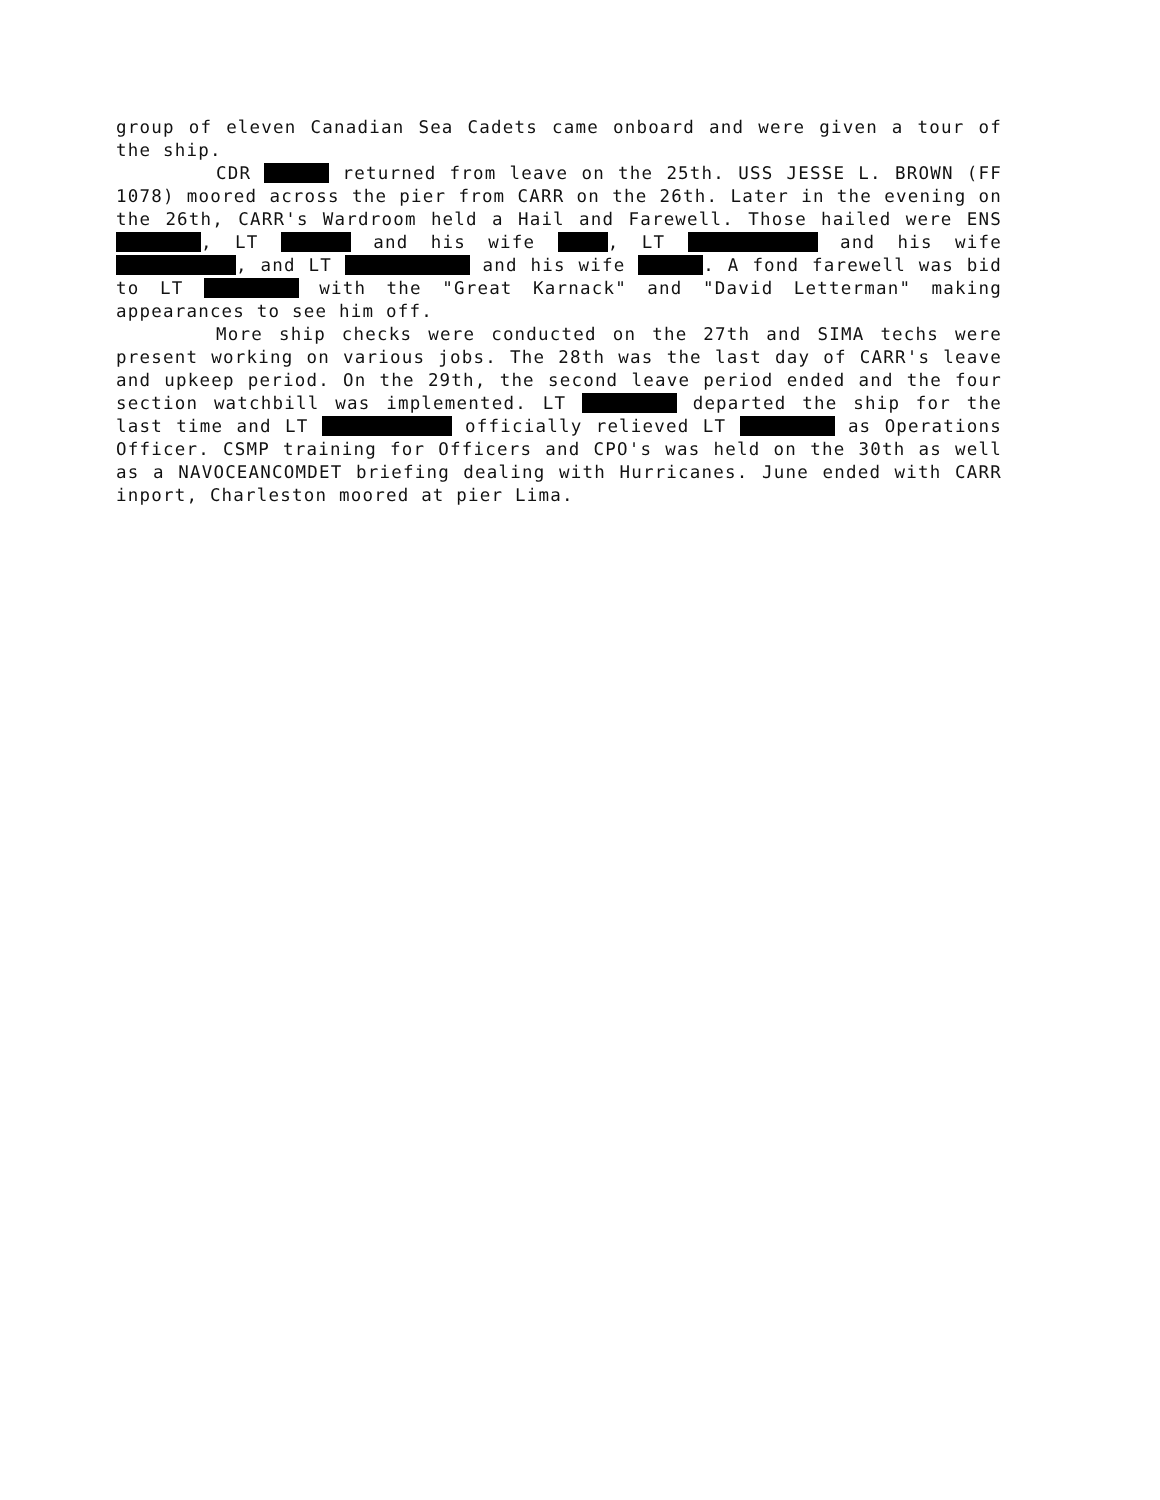group of eleven Canadian Sea Cadets came onboard and were given a tour of the ship.
CDR returned from leave on the 25th. USS JESSE L. BROWN (FF 1078) moored across the pier from CARR on the 26th. Later in the evening on the 26th, CARR's Wardroom held a Hail and Farewell. Those hailed were ENS , LT and his wife , LT and his wife , and LT and his wife . A fond farewell was bid to LT with the "Great Karnack" and "David Letterman" making appearances to see him off.
More ship checks were conducted on the 27th and SIMA techs were present working on various jobs. The 28th was the last day of CARR's leave and upkeep period. On the 29th, the second leave period ended and the four section watchbill was implemented. LT departed the ship for the last time and LT officially relieved LT as Operations Officer. CSMP training for Officers and CPO's was held on the 30th as well as a NAVOCEANCOMDET briefing dealing with Hurricanes. June ended with CARR inport, Charleston moored at pier Lima.